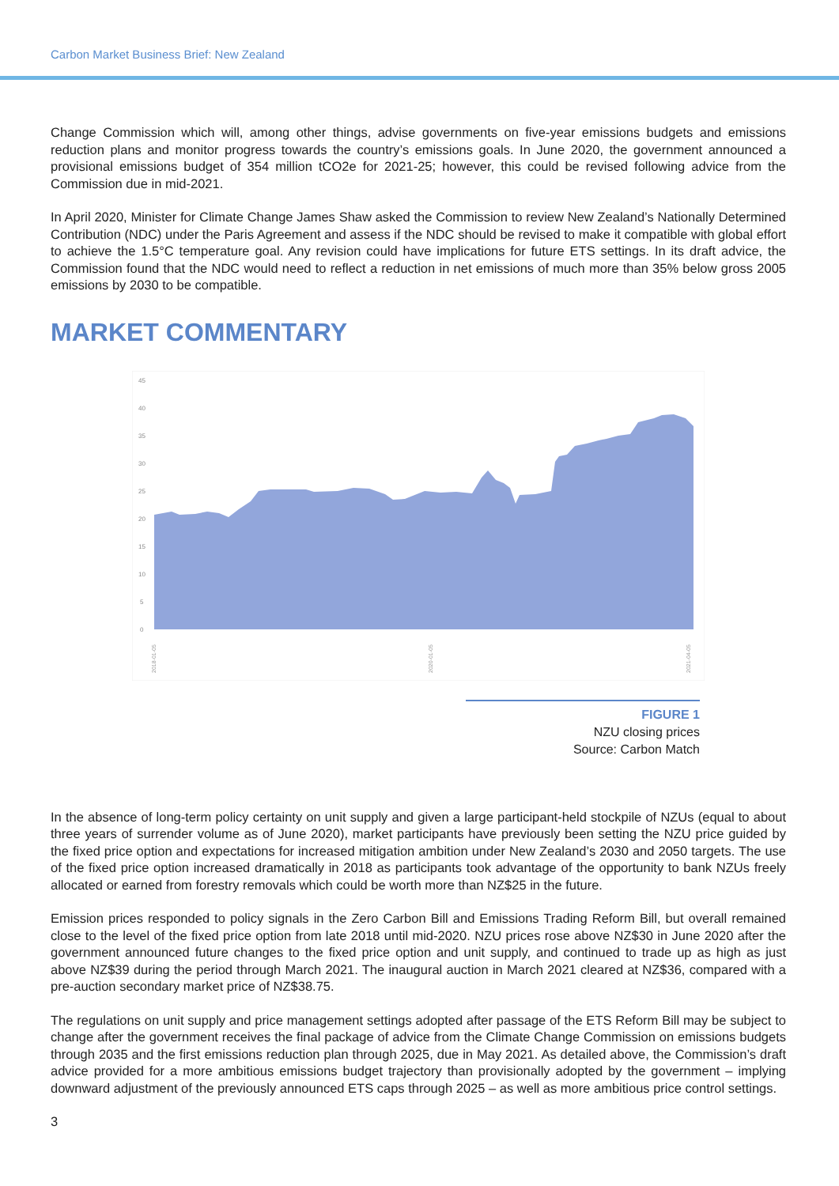Carbon Market Business Brief: New Zealand
Change Commission which will, among other things, advise governments on five-year emissions budgets and emissions reduction plans and monitor progress towards the country’s emissions goals. In June 2020, the government announced a provisional emissions budget of 354 million tCO2e for 2021-25; however, this could be revised following advice from the Commission due in mid-2021.
In April 2020, Minister for Climate Change James Shaw asked the Commission to review New Zealand’s Nationally Determined Contribution (NDC) under the Paris Agreement and assess if the NDC should be revised to make it compatible with global effort to achieve the 1.5°C temperature goal. Any revision could have implications for future ETS settings. In its draft advice, the Commission found that the NDC would need to reflect a reduction in net emissions of much more than 35% below gross 2005 emissions by 2030 to be compatible.
MARKET COMMENTARY
45
40
35
30
25
20
15
10
5
0
2018-01-05
2020-01-05
2021-04-05
FIGURE 1
NZU closing prices
Source: Carbon Match
In the absence of long-term policy certainty on unit supply and given a large participant-held stockpile of NZUs (equal to about three years of surrender volume as of June 2020), market participants have previously been setting the NZU price guided by the fixed price option and expectations for increased mitigation ambition under New Zealand’s 2030 and 2050 targets. The use of the fixed price option increased dramatically in 2018 as participants took advantage of the opportunity to bank NZUs freely allocated or earned from forestry removals which could be worth more than NZ$25 in the future.
Emission prices responded to policy signals in the Zero Carbon Bill and Emissions Trading Reform Bill, but overall remained close to the level of the fixed price option from late 2018 until mid-2020. NZU prices rose above NZ$30 in June 2020 after the government announced future changes to the fixed price option and unit supply, and continued to trade up as high as just above NZ$39 during the period through March 2021. The inaugural auction in March 2021 cleared at NZ$36, compared with a pre-auction secondary market price of NZ$38.75.
The regulations on unit supply and price management settings adopted after passage of the ETS Reform Bill may be subject to change after the government receives the final package of advice from the Climate Change Commission on emissions budgets through 2035 and the first emissions reduction plan through 2025, due in May 2021. As detailed above, the Commission’s draft advice provided for a more ambitious emissions budget trajectory than provisionally adopted by the government – implying downward adjustment of the previously announced ETS caps through 2025 – as well as more ambitious price control settings.
3